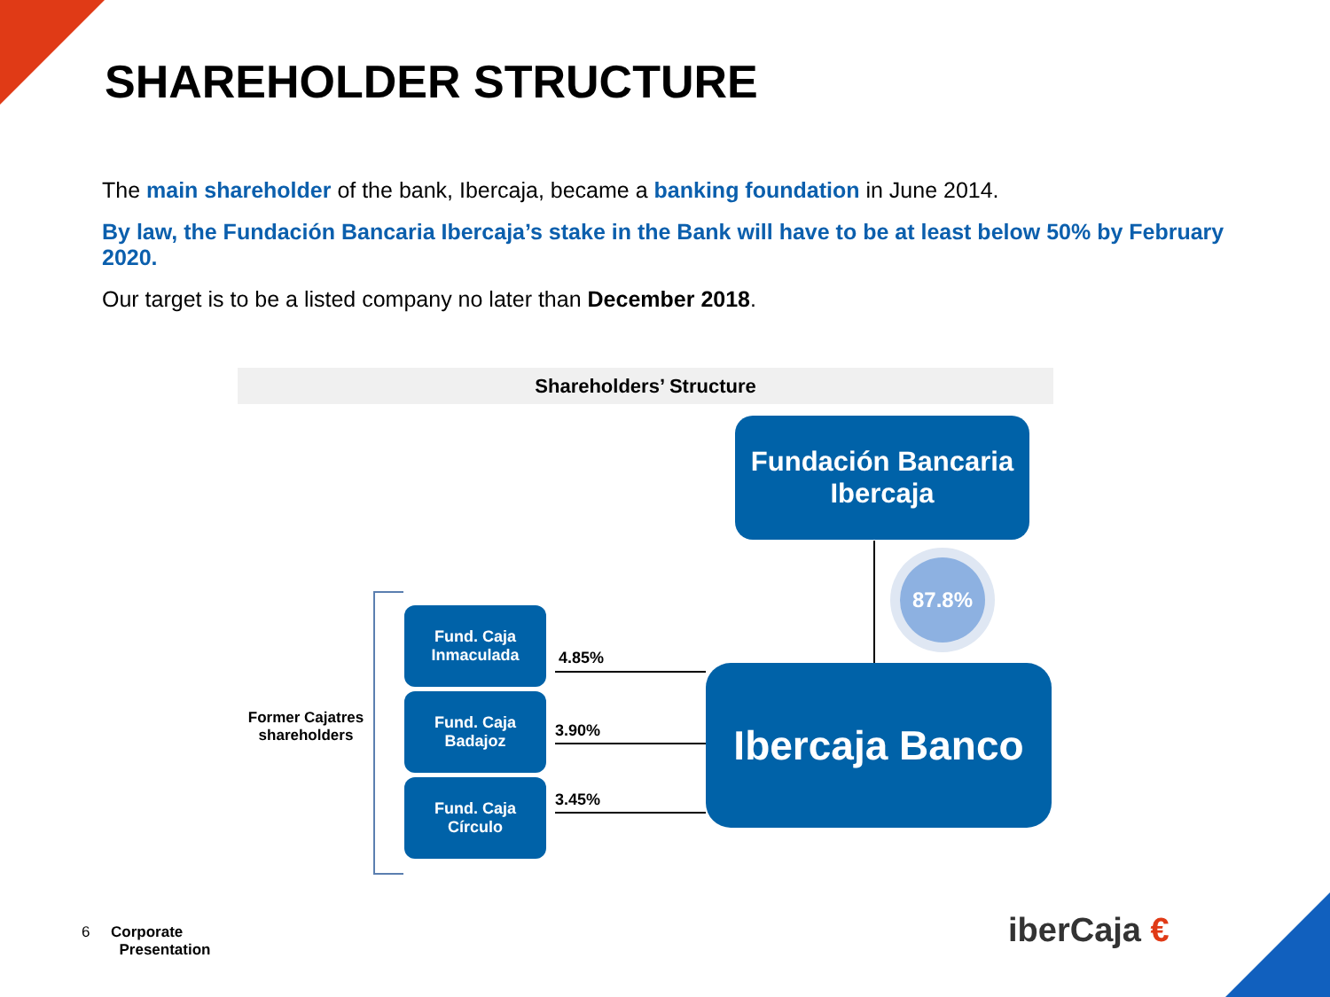SHAREHOLDER STRUCTURE
The main shareholder of the bank, Ibercaja, became a banking foundation in June 2014.
By law, the Fundación Bancaria Ibercaja’s stake in the Bank will have to be at least below 50% by February 2020.
Our target is to be a listed company no later than December 2018.
Shareholders’ Structure
Fundación Bancaria
Ibercaja
87.8%
Former Cajatres shareholders
Fund. Caja
Inmaculada
Fund. Caja
Badajoz
Fund. Caja
Círculo
4.85%
3.90%
3.45%
Ibercaja Banco
6 Corporate
Presentation
iberCaja €